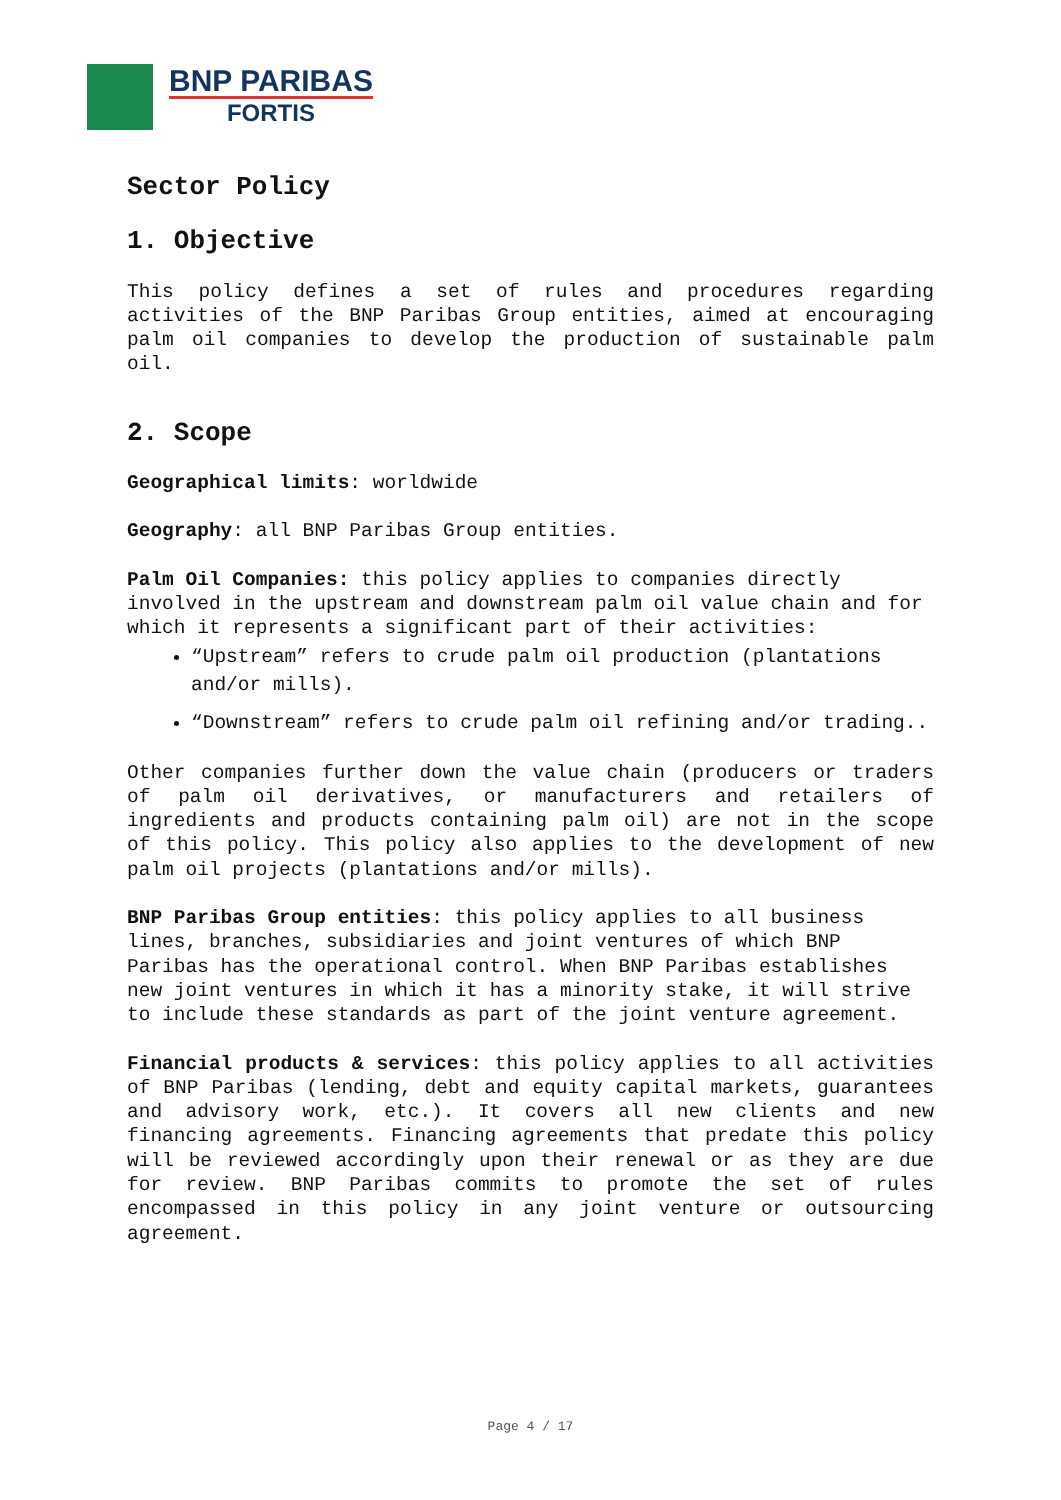BNP PARIBAS
FORTIS
Sector Policy
1. Objective
This policy defines a set of rules and procedures regarding activities of the BNP Paribas Group entities, aimed at encouraging palm oil companies to develop the production of sustainable palm oil.
2. Scope
Geographical limits: worldwide
Geography: all BNP Paribas Group entities.
Palm Oil Companies: this policy applies to companies directly involved in the upstream and downstream palm oil value chain and for which it represents a significant part of their activities:
“Upstream” refers to crude palm oil production (plantations and/or mills).
“Downstream” refers to crude palm oil refining and/or trading..
Other companies further down the value chain (producers or traders of palm oil derivatives, or manufacturers and retailers of ingredients and products containing palm oil) are not in the scope of this policy. This policy also applies to the development of new palm oil projects (plantations and/or mills).
BNP Paribas Group entities: this policy applies to all business lines, branches, subsidiaries and joint ventures of which BNP Paribas has the operational control. When BNP Paribas establishes new joint ventures in which it has a minority stake, it will strive to include these standards as part of the joint venture agreement.
Financial products & services: this policy applies to all activities of BNP Paribas (lending, debt and equity capital markets, guarantees and advisory work, etc.). It covers all new clients and new financing agreements. Financing agreements that predate this policy will be reviewed accordingly upon their renewal or as they are due for review. BNP Paribas commits to promote the set of rules encompassed in this policy in any joint venture or outsourcing agreement.
Page 4 / 17